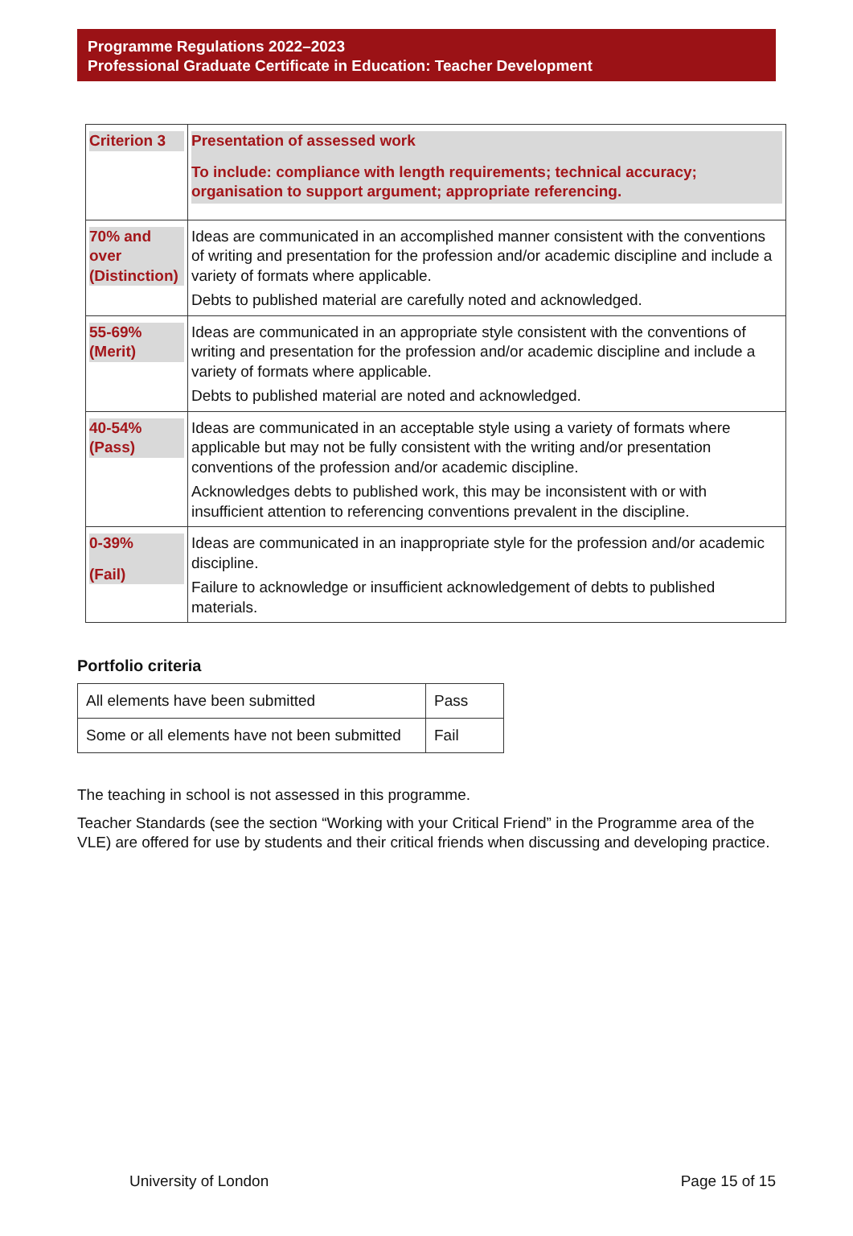Programme Regulations 2022–2023
Professional Graduate Certificate in Education: Teacher Development
| Criterion 3 | Presentation of assessed work To include: compliance with length requirements; technical accuracy; organisation to support argument; appropriate referencing. |
| 70% and over (Distinction) | Ideas are communicated in an accomplished manner consistent with the conventions of writing and presentation for the profession and/or academic discipline and include a variety of formats where applicable. Debts to published material are carefully noted and acknowledged. |
| 55-69% (Merit) | Ideas are communicated in an appropriate style consistent with the conventions of writing and presentation for the profession and/or academic discipline and include a variety of formats where applicable. Debts to published material are noted and acknowledged. |
| 40-54% (Pass) | Ideas are communicated in an acceptable style using a variety of formats where applicable but may not be fully consistent with the writing and/or presentation conventions of the profession and/or academic discipline. Acknowledges debts to published work, this may be inconsistent with or with insufficient attention to referencing conventions prevalent in the discipline. |
| 0-39% (Fail) | Ideas are communicated in an inappropriate style for the profession and/or academic discipline. Failure to acknowledge or insufficient acknowledgement of debts to published materials. |
Portfolio criteria
| All elements have been submitted | Pass |
| Some or all elements have not been submitted | Fail |
The teaching in school is not assessed in this programme.
Teacher Standards (see the section “Working with your Critical Friend” in the Programme area of the VLE) are offered for use by students and their critical friends when discussing and developing practice.
University of London Page 15 of 15